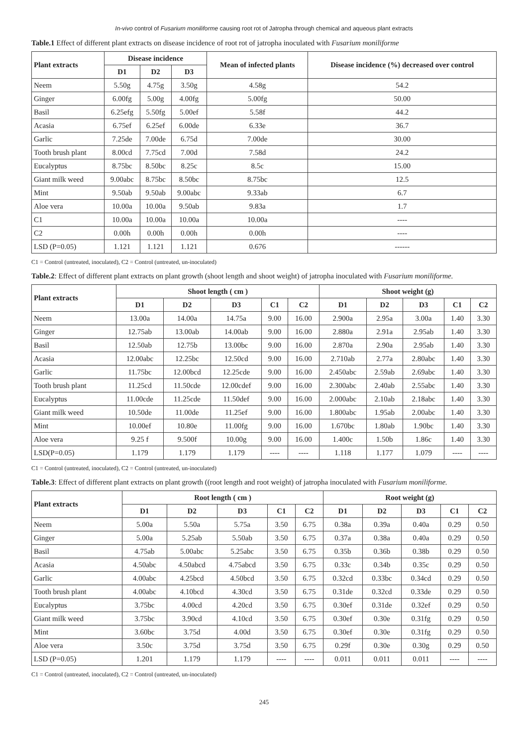In-vivo control of Fusarium moniliforme causing root rot of Jatropha through chemical and aqueous plant extracts
Table.1 Effect of different plant extracts on disease incidence of root rot of jatropha inoculated with Fusarium moniliforme
| Plant extracts | Disease incidence | | | Mean of infected plants | Disease incidence (%) decreased over control |
| --- | --- | --- | --- | --- | --- |
| | D1 | D2 | D3 | | |
| Neem | 5.50g | 4.75g | 3.50g | 4.58g | 54.2 |
| Ginger | 6.00fg | 5.00g | 4.00fg | 5.00fg | 50.00 |
| Basil | 6.25efg | 5.50fg | 5.00ef | 5.58f | 44.2 |
| Acasia | 6.75ef | 6.25ef | 6.00de | 6.33e | 36.7 |
| Garlic | 7.25de | 7.00de | 6.75d | 7.00de | 30.00 |
| Tooth brush plant | 8.00cd | 7.75cd | 7.00d | 7.58d | 24.2 |
| Eucalyptus | 8.75bc | 8.50bc | 8.25c | 8.5c | 15.00 |
| Giant milk weed | 9.00abc | 8.75bc | 8.50bc | 8.75bc | 12.5 |
| Mint | 9.50ab | 9.50ab | 9.00abc | 9.33ab | 6.7 |
| Aloe vera | 10.00a | 10.00a | 9.50ab | 9.83a | 1.7 |
| C1 | 10.00a | 10.00a | 10.00a | 10.00a | ---- |
| C2 | 0.00h | 0.00h | 0.00h | 0.00h | ---- |
| LSD (P=0.05) | 1.121 | 1.121 | 1.121 | 0.676 | ------ |
C1 = Control (untreated, inoculated), C2 = Control (untreated, un-inoculated)
Table.2: Effect of different plant extracts on plant growth (shoot length and shoot weight) of jatropha inoculated with Fusarium moniliforme.
| Plant extracts | Shoot length ( cm ) | | | | | Shoot weight (g) | | | | |
| --- | --- | --- | --- | --- | --- | --- | --- | --- | --- | --- |
| | D1 | D2 | D3 | C1 | C2 | D1 | D2 | D3 | C1 | C2 |
| Neem | 13.00a | 14.00a | 14.75a | 9.00 | 16.00 | 2.900a | 2.95a | 3.00a | 1.40 | 3.30 |
| Ginger | 12.75ab | 13.00ab | 14.00ab | 9.00 | 16.00 | 2.880a | 2.91a | 2.95ab | 1.40 | 3.30 |
| Basil | 12.50ab | 12.75b | 13.00bc | 9.00 | 16.00 | 2.870a | 2.90a | 2.95ab | 1.40 | 3.30 |
| Acasia | 12.00abc | 12.25bc | 12.50cd | 9.00 | 16.00 | 2.710ab | 2.77a | 2.80abc | 1.40 | 3.30 |
| Garlic | 11.75bc | 12.00bcd | 12.25cde | 9.00 | 16.00 | 2.450abc | 2.59ab | 2.69abc | 1.40 | 3.30 |
| Tooth brush plant | 11.25cd | 11.50cde | 12.00cdef | 9.00 | 16.00 | 2.300abc | 2.40ab | 2.55abc | 1.40 | 3.30 |
| Eucalyptus | 11.00cde | 11.25cde | 11.50def | 9.00 | 16.00 | 2.000abc | 2.10ab | 2.18abc | 1.40 | 3.30 |
| Giant milk weed | 10.50de | 11.00de | 11.25ef | 9.00 | 16.00 | 1.800abc | 1.95ab | 2.00abc | 1.40 | 3.30 |
| Mint | 10.00ef | 10.80e | 11.00fg | 9.00 | 16.00 | 1.670bc | 1.80ab | 1.90bc | 1.40 | 3.30 |
| Aloe vera | 9.25 f | 9.500f | 10.00g | 9.00 | 16.00 | 1.400c | 1.50b | 1.86c | 1.40 | 3.30 |
| LSD(P=0.05) | 1.179 | 1.179 | 1.179 | ---- | ---- | 1.118 | 1.177 | 1.079 | ---- | ---- |
C1 = Control (untreated, inoculated), C2 = Control (untreated, un-inoculated)
Table.3: Effect of different plant extracts on plant growth ((root length and root weight) of jatropha inoculated with Fusarium moniliforme.
| Plant extracts | Root length ( cm ) | | | | | Root weight (g) | | | | |
| --- | --- | --- | --- | --- | --- | --- | --- | --- | --- | --- |
| | D1 | D2 | D3 | C1 | C2 | D1 | D2 | D3 | C1 | C2 |
| Neem | 5.00a | 5.50a | 5.75a | 3.50 | 6.75 | 0.38a | 0.39a | 0.40a | 0.29 | 0.50 |
| Ginger | 5.00a | 5.25ab | 5.50ab | 3.50 | 6.75 | 0.37a | 0.38a | 0.40a | 0.29 | 0.50 |
| Basil | 4.75ab | 5.00abc | 5.25abc | 3.50 | 6.75 | 0.35b | 0.36b | 0.38b | 0.29 | 0.50 |
| Acasia | 4.50abc | 4.50abcd | 4.75abcd | 3.50 | 6.75 | 0.33c | 0.34b | 0.35c | 0.29 | 0.50 |
| Garlic | 4.00abc | 4.25bcd | 4.50bcd | 3.50 | 6.75 | 0.32cd | 0.33bc | 0.34cd | 0.29 | 0.50 |
| Tooth brush plant | 4.00abc | 4.10bcd | 4.30cd | 3.50 | 6.75 | 0.31de | 0.32cd | 0.33de | 0.29 | 0.50 |
| Eucalyptus | 3.75bc | 4.00cd | 4.20cd | 3.50 | 6.75 | 0.30ef | 0.31de | 0.32ef | 0.29 | 0.50 |
| Giant milk weed | 3.75bc | 3.90cd | 4.10cd | 3.50 | 6.75 | 0.30ef | 0.30e | 0.31fg | 0.29 | 0.50 |
| Mint | 3.60bc | 3.75d | 4.00d | 3.50 | 6.75 | 0.30ef | 0.30e | 0.31fg | 0.29 | 0.50 |
| Aloe vera | 3.50c | 3.75d | 3.75d | 3.50 | 6.75 | 0.29f | 0.30e | 0.30g | 0.29 | 0.50 |
| LSD (P=0.05) | 1.201 | 1.179 | 1.179 | ---- | ---- | 0.011 | 0.011 | 0.011 | ---- | ---- |
C1 = Control (untreated, inoculated), C2 = Control (untreated, un-inoculated)
245